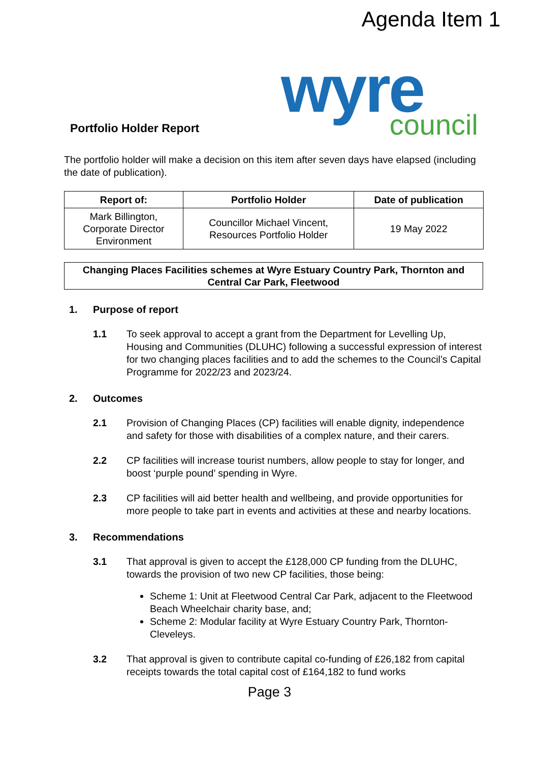Agenda Item 1
Portfolio Holder Report
wyre
council
The portfolio holder will make a decision on this item after seven days have elapsed (including the date of publication).
| Report of: | Portfolio Holder | Date of publication |
| --- | --- | --- |
| Mark Billington, Corporate Director Environment | Councillor Michael Vincent, Resources Portfolio Holder | 19 May 2022 |
Changing Places Facilities schemes at Wyre Estuary Country Park, Thornton and Central Car Park, Fleetwood
1. Purpose of report
1.1 To seek approval to accept a grant from the Department for Levelling Up, Housing and Communities (DLUHC) following a successful expression of interest for two changing places facilities and to add the schemes to the Council’s Capital Programme for 2022/23 and 2023/24.
2. Outcomes
2.1 Provision of Changing Places (CP) facilities will enable dignity, independence and safety for those with disabilities of a complex nature, and their carers.
2.2 CP facilities will increase tourist numbers, allow people to stay for longer, and boost ‘purple pound’ spending in Wyre.
2.3 CP facilities will aid better health and wellbeing, and provide opportunities for more people to take part in events and activities at these and nearby locations.
3. Recommendations
3.1 That approval is given to accept the £128,000 CP funding from the DLUHC, towards the provision of two new CP facilities, those being:
Scheme 1: Unit at Fleetwood Central Car Park, adjacent to the Fleetwood Beach Wheelchair charity base, and;
Scheme 2: Modular facility at Wyre Estuary Country Park, Thornton-Cleveleys.
3.2 That approval is given to contribute capital co-funding of £26,182 from capital receipts towards the total capital cost of £164,182 to fund works
Page 3